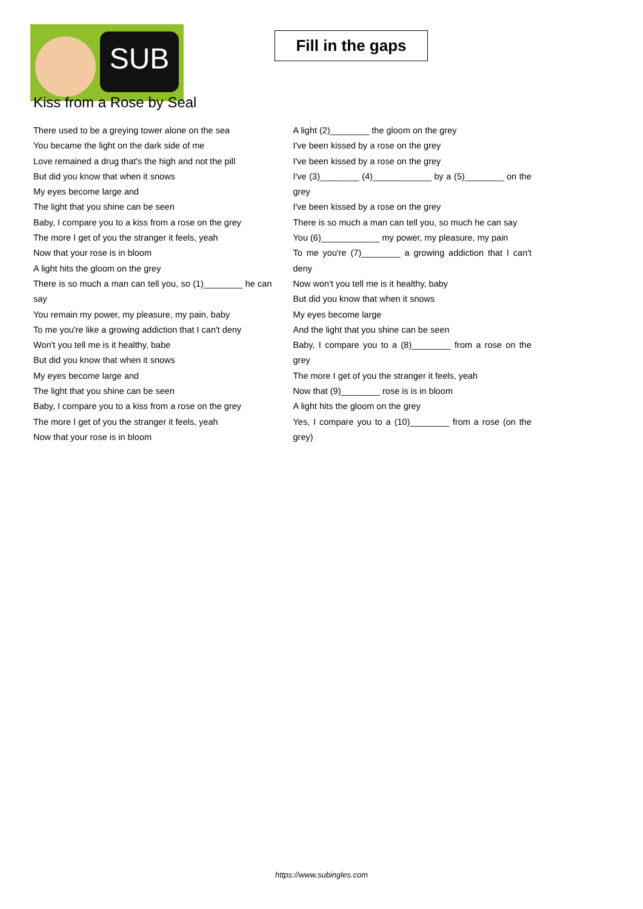SUB
Fill in the gaps
Kiss from a Rose by Seal
There used to be a greying tower alone on the sea
You became the light on the dark side of me
Love remained a drug that's the high and not the pill
But did you know that when it snows
My eyes become large and
The light that you shine can be seen
Baby, I compare you to a kiss from a rose on the grey
The more I get of you the stranger it feels, yeah
Now that your rose is in bloom
A light hits the gloom on the grey
There is so much a man can tell you, so (1)________ he can say
You remain my power, my pleasure, my pain, baby
To me you're like a growing addiction that I can't deny
Won't you tell me is it healthy, babe
But did you know that when it snows
My eyes become large and
The light that you shine can be seen
Baby, I compare you to a kiss from a rose on the grey
The more I get of you the stranger it feels, yeah
Now that your rose is in bloom
A light (2)________ the gloom on the grey
I've been kissed by a rose on the grey
I've been kissed by a rose on the grey
I've (3)________ (4)____________ by a (5)________ on the grey
I've been kissed by a rose on the grey
There is so much a man can tell you, so much he can say
You (6)____________ my power, my pleasure, my pain
To me you're (7)________ a growing addiction that I can't deny
Now won't you tell me is it healthy, baby
But did you know that when it snows
My eyes become large
And the light that you shine can be seen
Baby, I compare you to a (8)________ from a rose on the grey
The more I get of you the stranger it feels, yeah
Now that (9)________ rose is is in bloom
A light hits the gloom on the grey
Yes, I compare you to a (10)________ from a rose (on the grey)
https://www.subingles.com